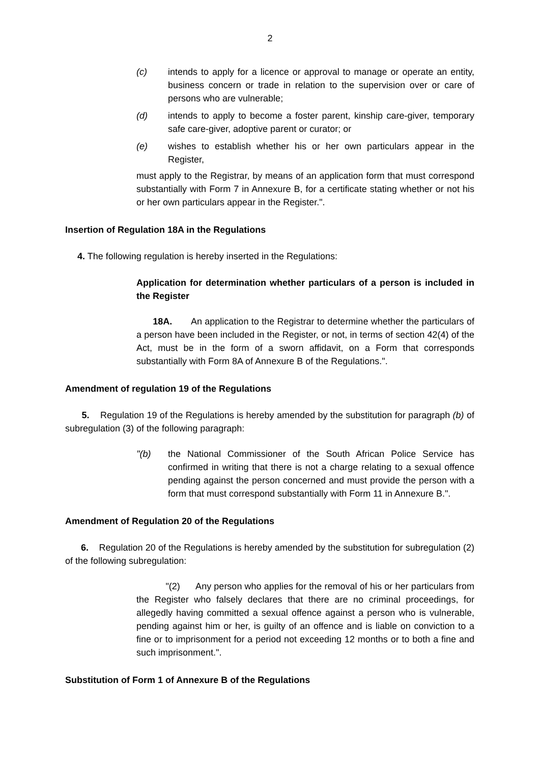2
(c) intends to apply for a licence or approval to manage or operate an entity, business concern or trade in relation to the supervision over or care of persons who are vulnerable;
(d) intends to apply to become a foster parent, kinship care-giver, temporary safe care-giver, adoptive parent or curator; or
(e) wishes to establish whether his or her own particulars appear in the Register,
must apply to the Registrar, by means of an application form that must correspond substantially with Form 7 in Annexure B, for a certificate stating whether or not his or her own particulars appear in the Register.".
Insertion of Regulation 18A in the Regulations
4. The following regulation is hereby inserted in the Regulations:
Application for determination whether particulars of a person is included in the Register
18A. An application to the Registrar to determine whether the particulars of a person have been included in the Register, or not, in terms of section 42(4) of the Act, must be in the form of a sworn affidavit, on a Form that corresponds substantially with Form 8A of Annexure B of the Regulations.".
Amendment of regulation 19 of the Regulations
5. Regulation 19 of the Regulations is hereby amended by the substitution for paragraph (b) of subregulation (3) of the following paragraph:
"(b) the National Commissioner of the South African Police Service has confirmed in writing that there is not a charge relating to a sexual offence pending against the person concerned and must provide the person with a form that must correspond substantially with Form 11 in Annexure B.".
Amendment of Regulation 20 of the Regulations
6. Regulation 20 of the Regulations is hereby amended by the substitution for subregulation (2) of the following subregulation:
"(2) Any person who applies for the removal of his or her particulars from the Register who falsely declares that there are no criminal proceedings, for allegedly having committed a sexual offence against a person who is vulnerable, pending against him or her, is guilty of an offence and is liable on conviction to a fine or to imprisonment for a period not exceeding 12 months or to both a fine and such imprisonment.".
Substitution of Form 1 of Annexure B of the Regulations